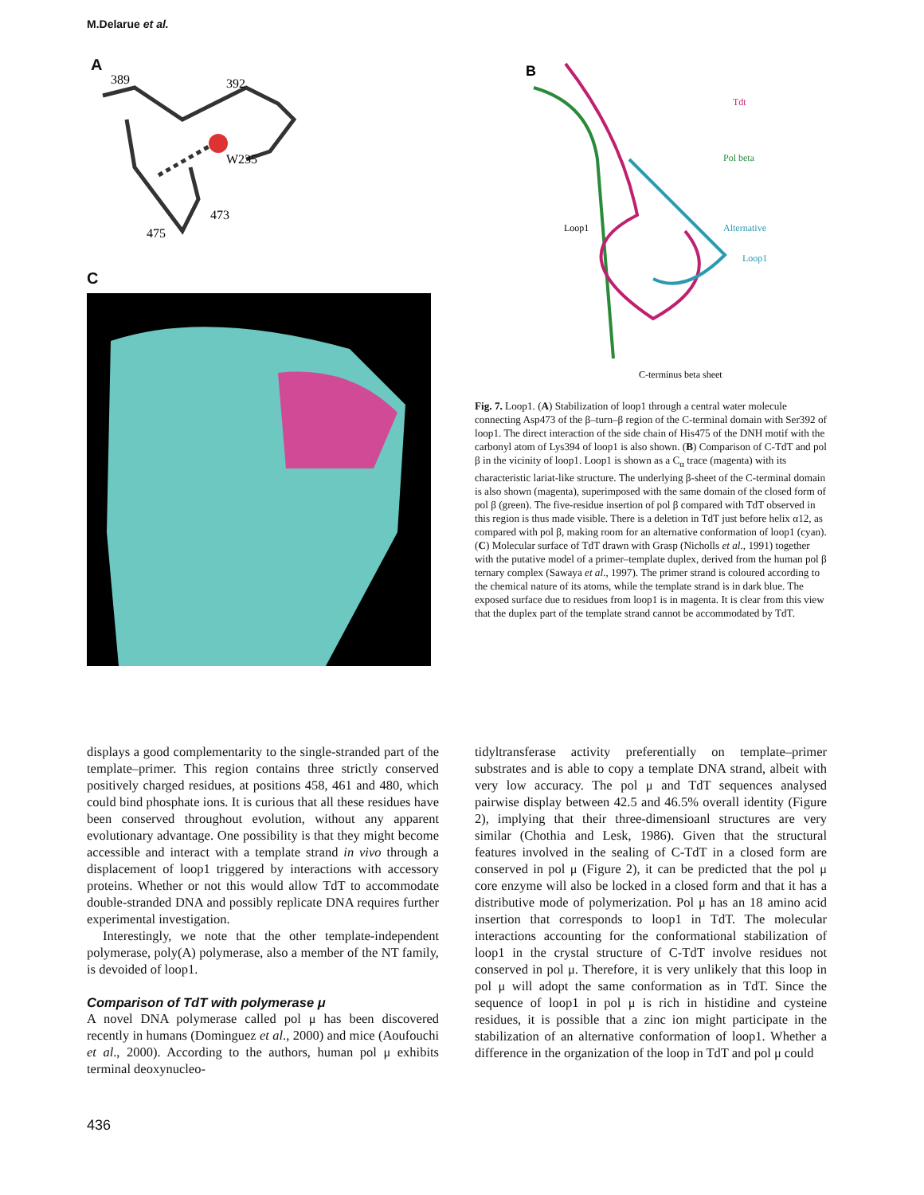M.Delarue et al.
A
389
392
W235
473
475
C
B
Tdt
Pol beta
Loop1
Alternative
Loop1
C-terminus beta sheet
Fig. 7. Loop1. (A) Stabilization of loop1 through a central water molecule connecting Asp473 of the β–turn–β region of the C-terminal domain with Ser392 of loop1. The direct interaction of the side chain of His475 of the DNH motif with the carbonyl atom of Lys394 of loop1 is also shown. (B) Comparison of C-TdT and pol β in the vicinity of loop1. Loop1 is shown as a C<sub>α</sub> trace (magenta) with its characteristic lariat-like structure. The underlying β-sheet of the C-terminal domain is also shown (magenta), superimposed with the same domain of the closed form of pol β (green). The five-residue insertion of pol β compared with TdT observed in this region is thus made visible. There is a deletion in TdT just before helix α12, as compared with pol β, making room for an alternative conformation of loop1 (cyan). (C) Molecular surface of TdT drawn with Grasp (Nicholls et al., 1991) together with the putative model of a primer–template duplex, derived from the human pol β ternary complex (Sawaya et al., 1997). The primer strand is coloured according to the chemical nature of its atoms, while the template strand is in dark blue. The exposed surface due to residues from loop1 is in magenta. It is clear from this view that the duplex part of the template strand cannot be accommodated by TdT.
displays a good complementarity to the single-stranded part of the template–primer. This region contains three strictly conserved positively charged residues, at positions 458, 461 and 480, which could bind phosphate ions. It is curious that all these residues have been conserved throughout evolution, without any apparent evolutionary advantage. One possibility is that they might become accessible and interact with a template strand in vivo through a displacement of loop1 triggered by interactions with accessory proteins. Whether or not this would allow TdT to accommodate double-stranded DNA and possibly replicate DNA requires further experimental investigation.
Interestingly, we note that the other template-independent polymerase, poly(A) polymerase, also a member of the NT family, is devoided of loop1.
Comparison of TdT with polymerase μ
A novel DNA polymerase called pol μ has been discovered recently in humans (Dominguez et al., 2000) and mice (Aoufouchi et al., 2000). According to the authors, human pol μ exhibits terminal deoxynucleo-
tidyltransferase activity preferentially on template–primer substrates and is able to copy a template DNA strand, albeit with very low accuracy. The pol μ and TdT sequences analysed pairwise display between 42.5 and 46.5% overall identity (Figure 2), implying that their three-dimensioanl structures are very similar (Chothia and Lesk, 1986). Given that the structural features involved in the sealing of C-TdT in a closed form are conserved in pol μ (Figure 2), it can be predicted that the pol μ core enzyme will also be locked in a closed form and that it has a distributive mode of polymerization. Pol μ has an 18 amino acid insertion that corresponds to loop1 in TdT. The molecular interactions accounting for the conformational stabilization of loop1 in the crystal structure of C-TdT involve residues not conserved in pol μ. Therefore, it is very unlikely that this loop in pol μ will adopt the same conformation as in TdT. Since the sequence of loop1 in pol μ is rich in histidine and cysteine residues, it is possible that a zinc ion might participate in the stabilization of an alternative conformation of loop1. Whether a difference in the organization of the loop in TdT and pol μ could
436